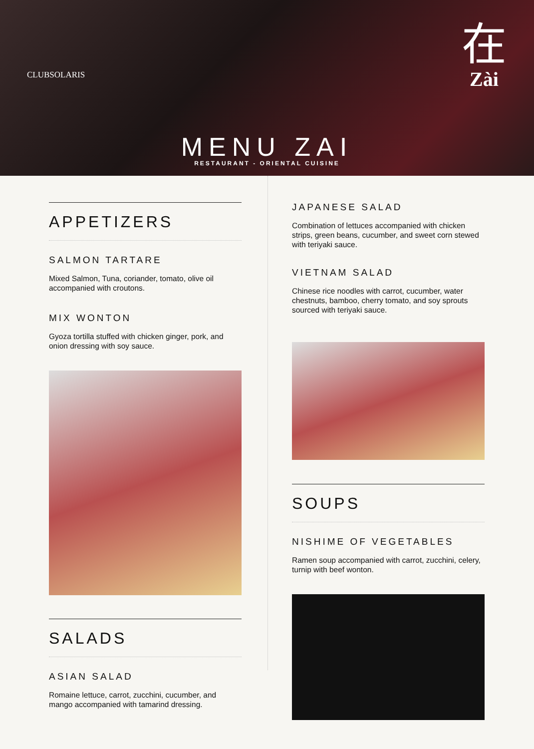CLUBSOLARIS
在
Zài
MENU ZAI
RESTAURANT - ORIENTAL CUISINE
APPETIZERS
SALMON TARTARE
Mixed Salmon, Tuna, coriander, tomato, olive oil accompanied with croutons.
MIX WONTON
Gyoza tortilla stuffed with chicken ginger, pork, and onion dressing with soy sauce.
SALADS
ASIAN SALAD
Romaine lettuce, carrot, zucchini, cucumber, and mango accompanied with tamarind dressing.
JAPANESE SALAD
Combination of lettuces accompanied with chicken strips, green beans, cucumber, and sweet corn stewed with teriyaki sauce.
VIETNAM SALAD
Chinese rice noodles with carrot, cucumber, water chestnuts, bamboo, cherry tomato, and soy sprouts sourced with teriyaki sauce.
SOUPS
NISHIME OF VEGETABLES
Ramen soup accompanied with carrot, zucchini, celery, turnip with beef wonton.